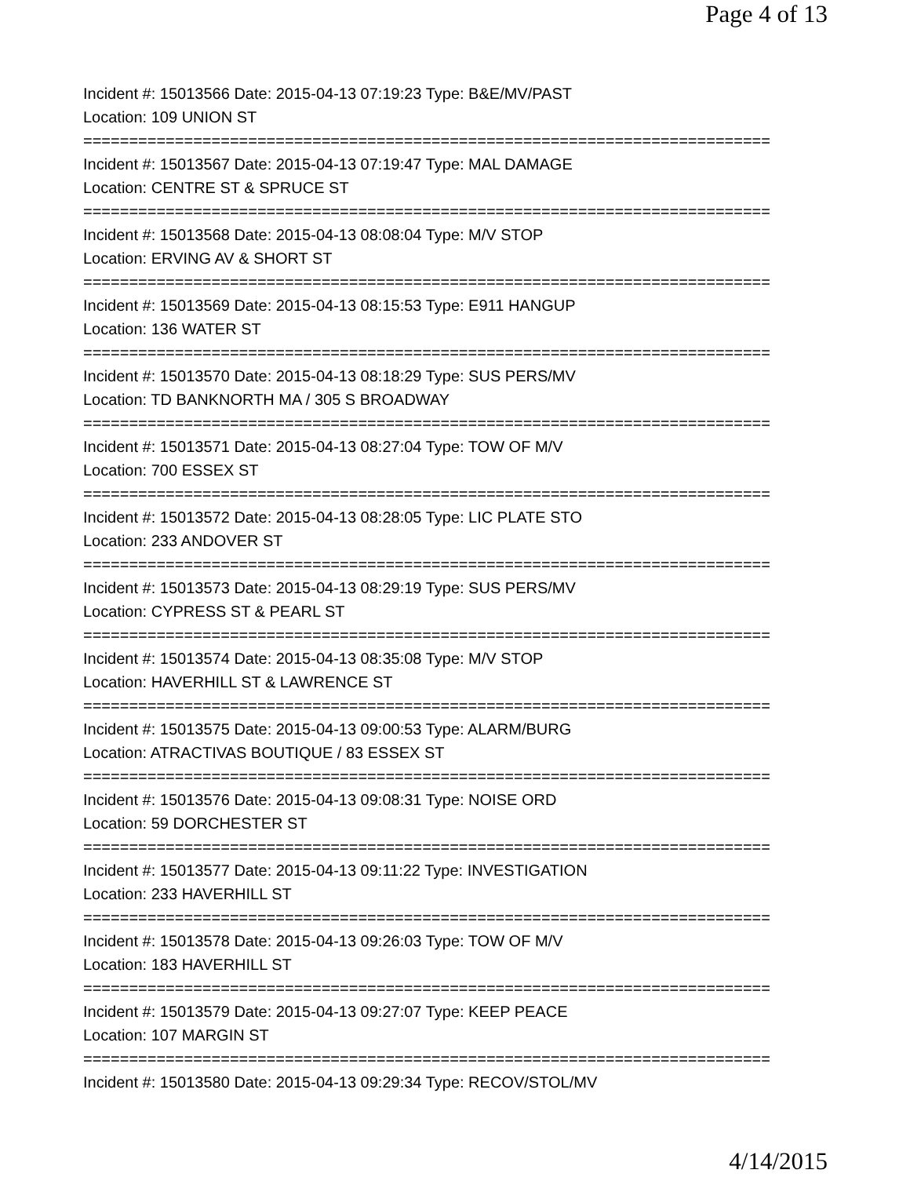Page 4 of 13
Incident #: 15013566 Date: 2015-04-13 07:19:23 Type: B&E/MV/PAST
Location: 109 UNION ST
===========================================================================
Incident #: 15013567 Date: 2015-04-13 07:19:47 Type: MAL DAMAGE
Location: CENTRE ST & SPRUCE ST
===========================================================================
Incident #: 15013568 Date: 2015-04-13 08:08:04 Type: M/V STOP
Location: ERVING AV & SHORT ST
===========================================================================
Incident #: 15013569 Date: 2015-04-13 08:15:53 Type: E911 HANGUP
Location: 136 WATER ST
===========================================================================
Incident #: 15013570 Date: 2015-04-13 08:18:29 Type: SUS PERS/MV
Location: TD BANKNORTH MA / 305 S BROADWAY
===========================================================================
Incident #: 15013571 Date: 2015-04-13 08:27:04 Type: TOW OF M/V
Location: 700 ESSEX ST
===========================================================================
Incident #: 15013572 Date: 2015-04-13 08:28:05 Type: LIC PLATE STO
Location: 233 ANDOVER ST
===========================================================================
Incident #: 15013573 Date: 2015-04-13 08:29:19 Type: SUS PERS/MV
Location: CYPRESS ST & PEARL ST
===========================================================================
Incident #: 15013574 Date: 2015-04-13 08:35:08 Type: M/V STOP
Location: HAVERHILL ST & LAWRENCE ST
===========================================================================
Incident #: 15013575 Date: 2015-04-13 09:00:53 Type: ALARM/BURG
Location: ATRACTIVAS BOUTIQUE / 83 ESSEX ST
===========================================================================
Incident #: 15013576 Date: 2015-04-13 09:08:31 Type: NOISE ORD
Location: 59 DORCHESTER ST
===========================================================================
Incident #: 15013577 Date: 2015-04-13 09:11:22 Type: INVESTIGATION
Location: 233 HAVERHILL ST
===========================================================================
Incident #: 15013578 Date: 2015-04-13 09:26:03 Type: TOW OF M/V
Location: 183 HAVERHILL ST
===========================================================================
Incident #: 15013579 Date: 2015-04-13 09:27:07 Type: KEEP PEACE
Location: 107 MARGIN ST
===========================================================================
Incident #: 15013580 Date: 2015-04-13 09:29:34 Type: RECOV/STOL/MV
4/14/2015